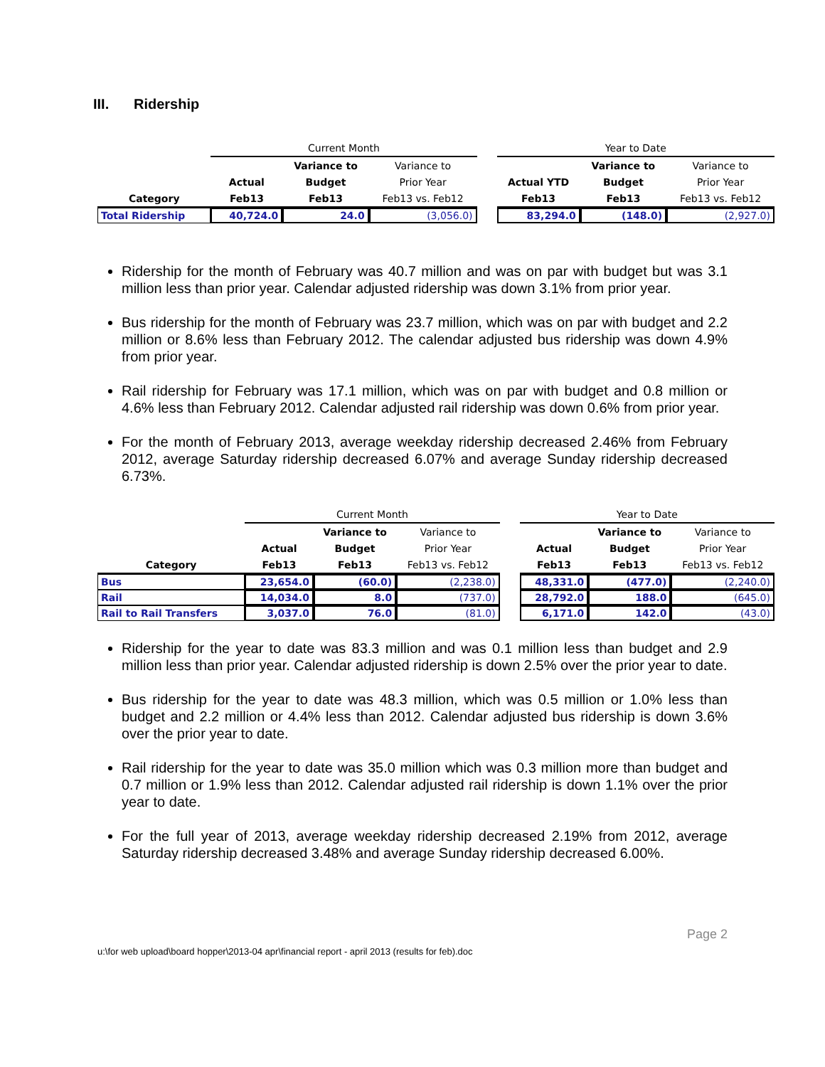III. Ridership
| | Current Month | | | | Year to Date | | |
| --- | --- | --- | --- | --- | --- | --- | --- |
| | | Variance to | Variance to | | | Variance to | Variance to |
| | Actual | Budget | Prior Year | | Actual YTD | Budget | Prior Year |
| Category | Feb13 | Feb13 | Feb13 vs. Feb12 | | Feb13 | Feb13 | Feb13 vs. Feb12 |
| Total Ridership | 40,724.0 | 24.0 | (3,056.0) | | 83,294.0 | (148.0) | (2,927.0) |
Ridership for the month of February was 40.7 million and was on par with budget but was 3.1 million less than prior year. Calendar adjusted ridership was down 3.1% from prior year.
Bus ridership for the month of February was 23.7 million, which was on par with budget and 2.2 million or 8.6% less than February 2012. The calendar adjusted bus ridership was down 4.9% from prior year.
Rail ridership for February was 17.1 million, which was on par with budget and 0.8 million or 4.6% less than February 2012. Calendar adjusted rail ridership was down 0.6% from prior year.
For the month of February 2013, average weekday ridership decreased 2.46% from February 2012, average Saturday ridership decreased 6.07% and average Sunday ridership decreased 6.73%.
| | Current Month | | | | Year to Date | | |
| --- | --- | --- | --- | --- | --- | --- | --- |
| | | Variance to | Variance to | | | Variance to | Variance to |
| | Actual | Budget | Prior Year | | Actual | Budget | Prior Year |
| Category | Feb13 | Feb13 | Feb13 vs. Feb12 | | Feb13 | Feb13 | Feb13 vs. Feb12 |
| Bus | 23,654.0 | (60.0) | (2,238.0) | | 48,331.0 | (477.0) | (2,240.0) |
| Rail | 14,034.0 | 8.0 | (737.0) | | 28,792.0 | 188.0 | (645.0) |
| Rail to Rail Transfers | 3,037.0 | 76.0 | (81.0) | | 6,171.0 | 142.0 | (43.0) |
Ridership for the year to date was 83.3 million and was 0.1 million less than budget and 2.9 million less than prior year. Calendar adjusted ridership is down 2.5% over the prior year to date.
Bus ridership for the year to date was 48.3 million, which was 0.5 million or 1.0% less than budget and 2.2 million or 4.4% less than 2012. Calendar adjusted bus ridership is down 3.6% over the prior year to date.
Rail ridership for the year to date was 35.0 million which was 0.3 million more than budget and 0.7 million or 1.9% less than 2012. Calendar adjusted rail ridership is down 1.1% over the prior year to date.
For the full year of 2013, average weekday ridership decreased 2.19% from 2012, average Saturday ridership decreased 3.48% and average Sunday ridership decreased 6.00%.
Page 2
u:\for web upload\board hopper\2013-04 apr\financial report - april 2013 (results for feb).doc